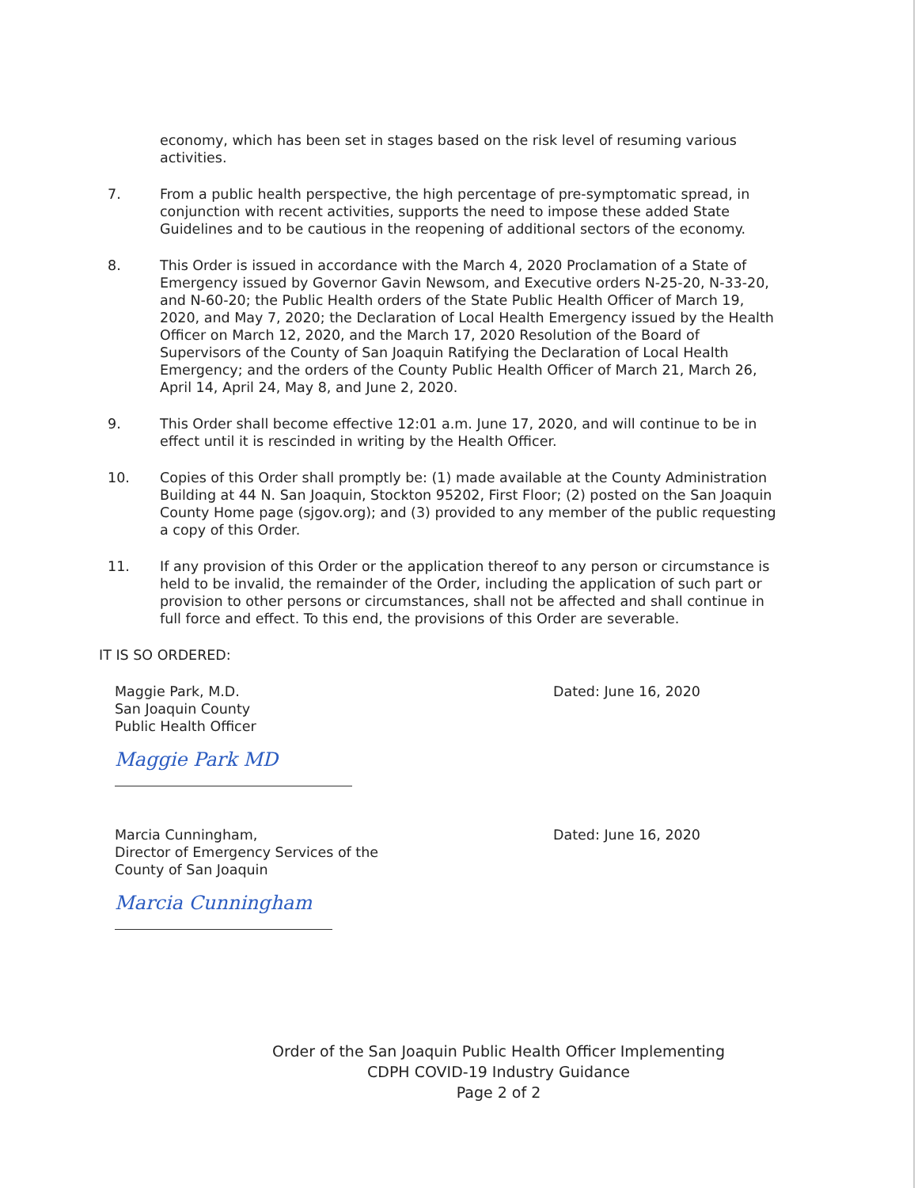economy, which has been set in stages based on the risk level of resuming various activities.
7. From a public health perspective, the high percentage of pre-symptomatic spread, in conjunction with recent activities, supports the need to impose these added State Guidelines and to be cautious in the reopening of additional sectors of the economy.
8. This Order is issued in accordance with the March 4, 2020 Proclamation of a State of Emergency issued by Governor Gavin Newsom, and Executive orders N-25-20, N-33-20, and N-60-20; the Public Health orders of the State Public Health Officer of March 19, 2020, and May 7, 2020; the Declaration of Local Health Emergency issued by the Health Officer on March 12, 2020, and the March 17, 2020 Resolution of the Board of Supervisors of the County of San Joaquin Ratifying the Declaration of Local Health Emergency; and the orders of the County Public Health Officer of March 21, March 26, April 14, April 24, May 8, and June 2, 2020.
9. This Order shall become effective 12:01 a.m. June 17, 2020, and will continue to be in effect until it is rescinded in writing by the Health Officer.
10. Copies of this Order shall promptly be: (1) made available at the County Administration Building at 44 N. San Joaquin, Stockton 95202, First Floor; (2) posted on the San Joaquin County Home page (sjgov.org); and (3) provided to any member of the public requesting a copy of this Order.
11. If any provision of this Order or the application thereof to any person or circumstance is held to be invalid, the remainder of the Order, including the application of such part or provision to other persons or circumstances, shall not be affected and shall continue in full force and effect. To this end, the provisions of this Order are severable.
IT IS SO ORDERED:
Maggie Park, M.D.
San Joaquin County
Public Health Officer
Maggie Park MD
Dated: June 16, 2020
Marcia Cunningham,
Director of Emergency Services of the
County of San Joaquin
Marcia Cunningham
Dated: June 16, 2020
Order of the San Joaquin Public Health Officer Implementing
CDPH COVID-19 Industry Guidance
Page 2 of 2